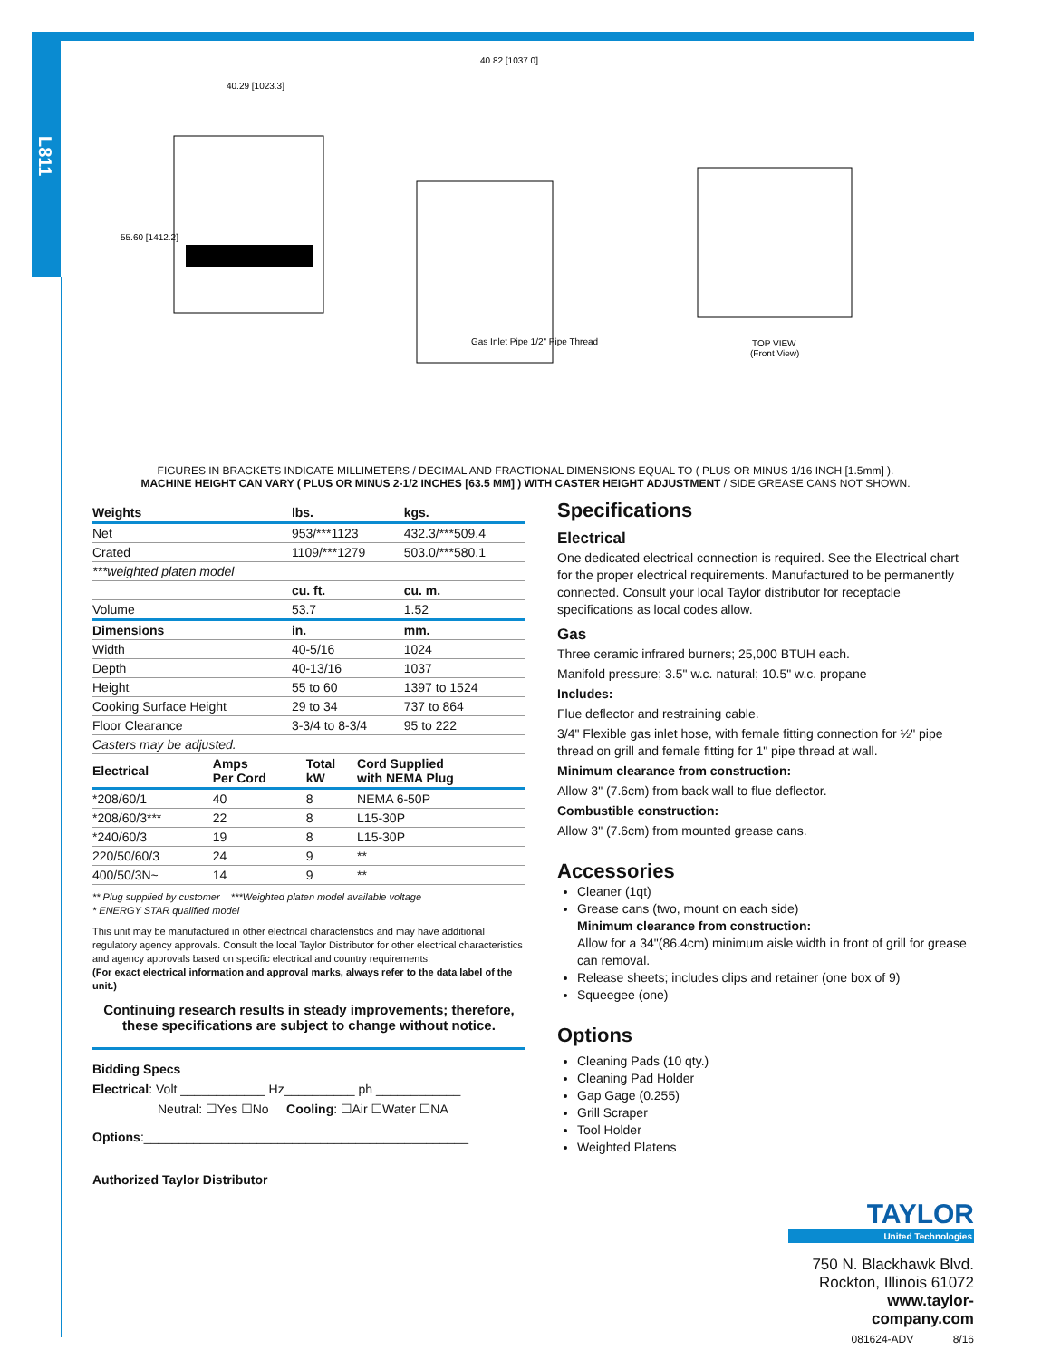L811
40.82 [1037.0]
40.29 [1023.3]
55.60 [1412.2]
TOP VIEW
(Front View)
Gas Inlet Pipe 1/2" Pipe Thread
FIGURES IN BRACKETS INDICATE MILLIMETERS / DECIMAL AND FRACTIONAL DIMENSIONS EQUAL TO ( PLUS OR MINUS 1/16 INCH [1.5mm] ).
MACHINE HEIGHT CAN VARY ( PLUS OR MINUS 2-1/2 INCHES [63.5 MM] ) WITH CASTER HEIGHT ADJUSTMENT / SIDE GREASE CANS NOT SHOWN.
| Weights | lbs. | kgs. |
| --- | --- | --- |
| Net | 953/***1123 | 432.3/***509.4 |
| Crated | 1109/***1279 | 503.0/***580.1 |
| ***weighted platen model | | |
| | cu. ft. | cu. m. |
| Volume | 53.7 | 1.52 |
| Dimensions | in. | mm. |
| Width | 40-5/16 | 1024 |
| Depth | 40-13/16 | 1037 |
| Height | 55 to 60 | 1397 to 1524 |
| Cooking Surface Height | 29 to 34 | 737 to 864 |
| Floor Clearance | 3-3/4 to 8-3/4 | 95 to 222 |
| Casters may be adjusted. | | |
| Electrical | Amps Per Cord | Total kW | Cord Supplied with NEMA Plug |
| --- | --- | --- | --- |
| *208/60/1 | 40 | 8 | NEMA 6-50P |
| *208/60/3*** | 22 | 8 | L15-30P |
| *240/60/3 | 19 | 8 | L15-30P |
| 220/50/60/3 | 24 | 9 | ** |
| 400/50/3N~ | 14 | 9 | ** |
** Plug supplied by customer ***Weighted platen model available voltage
* ENERGY STAR qualified model
This unit may be manufactured in other electrical characteristics and may have additional regulatory agency approvals. Consult the local Taylor Distributor for other electrical characteristics and agency approvals based on specific electrical and country requirements.
(For exact electrical information and approval marks, always refer to the data label of the unit.)
Continuing research results in steady improvements; therefore,
these specifications are subject to change without notice.
Bidding Specs
Electrical: Volt ____________ Hz__________ ph ____________
Neutral: ☐Yes ☐No Cooling: ☐Air ☐Water ☐NA
Options:______________________________________________
Authorized Taylor Distributor
Specifications
Electrical
One dedicated electrical connection is required. See the Electrical chart for the proper electrical requirements. Manufactured to be permanently connected. Consult your local Taylor distributor for receptacle specifications as local codes allow.
Gas
Three ceramic infrared burners; 25,000 BTUH each.
Manifold pressure; 3.5" w.c. natural; 10.5" w.c. propane
Includes:
Flue deflector and restraining cable.
3/4" Flexible gas inlet hose, with female fitting connection for ½" pipe thread on grill and female fitting for 1" pipe thread at wall.
Minimum clearance from construction:
Allow 3" (7.6cm) from back wall to flue deflector.
Combustible construction:
Allow 3" (7.6cm) from mounted grease cans.
Accessories
Cleaner (1qt)
Grease cans (two, mount on each side)
Minimum clearance from construction:
Allow for a 34"(86.4cm) minimum aisle width in front of grill for grease can removal.
Release sheets; includes clips and retainer (one box of 9)
Squeegee (one)
Options
Cleaning Pads (10 qty.)
Cleaning Pad Holder
Gap Gage (0.255)
Grill Scraper
Tool Holder
Weighted Platens
TAYLOR
United Technologies
750 N. Blackhawk Blvd.
Rockton, Illinois 61072
www.taylor-company.com
081624-ADV 8/16